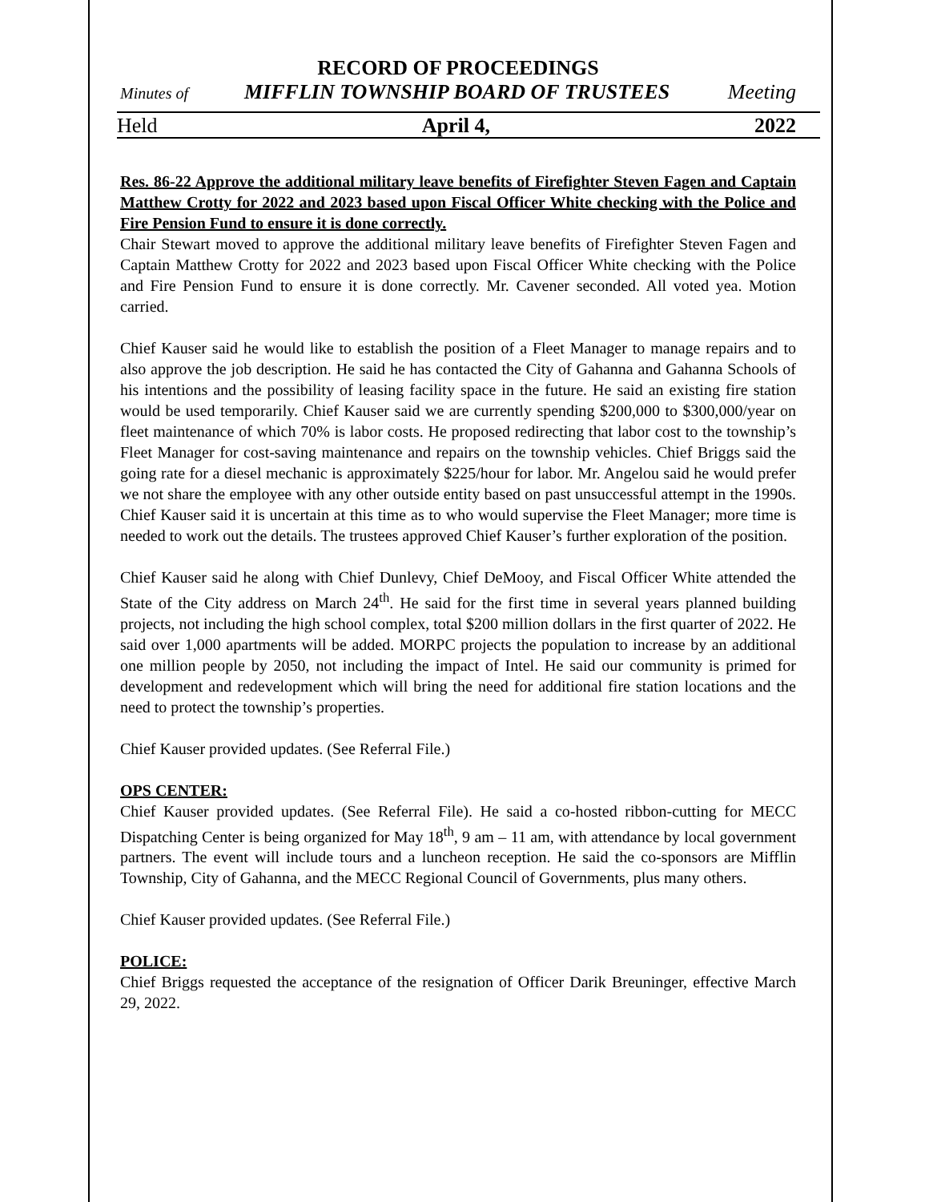RECORD OF PROCEEDINGS
Minutes of MIFFLIN TOWNSHIP BOARD OF TRUSTEES Meeting
Held April 4, 2022
Res. 86-22 Approve the additional military leave benefits of Firefighter Steven Fagen and Captain Matthew Crotty for 2022 and 2023 based upon Fiscal Officer White checking with the Police and Fire Pension Fund to ensure it is done correctly.
Chair Stewart moved to approve the additional military leave benefits of Firefighter Steven Fagen and Captain Matthew Crotty for 2022 and 2023 based upon Fiscal Officer White checking with the Police and Fire Pension Fund to ensure it is done correctly. Mr. Cavener seconded. All voted yea. Motion carried.
Chief Kauser said he would like to establish the position of a Fleet Manager to manage repairs and to also approve the job description. He said he has contacted the City of Gahanna and Gahanna Schools of his intentions and the possibility of leasing facility space in the future. He said an existing fire station would be used temporarily. Chief Kauser said we are currently spending $200,000 to $300,000/year on fleet maintenance of which 70% is labor costs. He proposed redirecting that labor cost to the township’s Fleet Manager for cost-saving maintenance and repairs on the township vehicles. Chief Briggs said the going rate for a diesel mechanic is approximately $225/hour for labor. Mr. Angelou said he would prefer we not share the employee with any other outside entity based on past unsuccessful attempt in the 1990s. Chief Kauser said it is uncertain at this time as to who would supervise the Fleet Manager; more time is needed to work out the details. The trustees approved Chief Kauser’s further exploration of the position.
Chief Kauser said he along with Chief Dunlevy, Chief DeMooy, and Fiscal Officer White attended the State of the City address on March 24<sup>th</sup>. He said for the first time in several years planned building projects, not including the high school complex, total $200 million dollars in the first quarter of 2022. He said over 1,000 apartments will be added. MORPC projects the population to increase by an additional one million people by 2050, not including the impact of Intel. He said our community is primed for development and redevelopment which will bring the need for additional fire station locations and the need to protect the township’s properties.
Chief Kauser provided updates. (See Referral File.)
OPS CENTER:
Chief Kauser provided updates. (See Referral File). He said a co-hosted ribbon-cutting for MECC Dispatching Center is being organized for May 18<sup>th</sup>, 9 am – 11 am, with attendance by local government partners. The event will include tours and a luncheon reception. He said the co-sponsors are Mifflin Township, City of Gahanna, and the MECC Regional Council of Governments, plus many others.
Chief Kauser provided updates. (See Referral File.)
POLICE:
Chief Briggs requested the acceptance of the resignation of Officer Darik Breuninger, effective March 29, 2022.